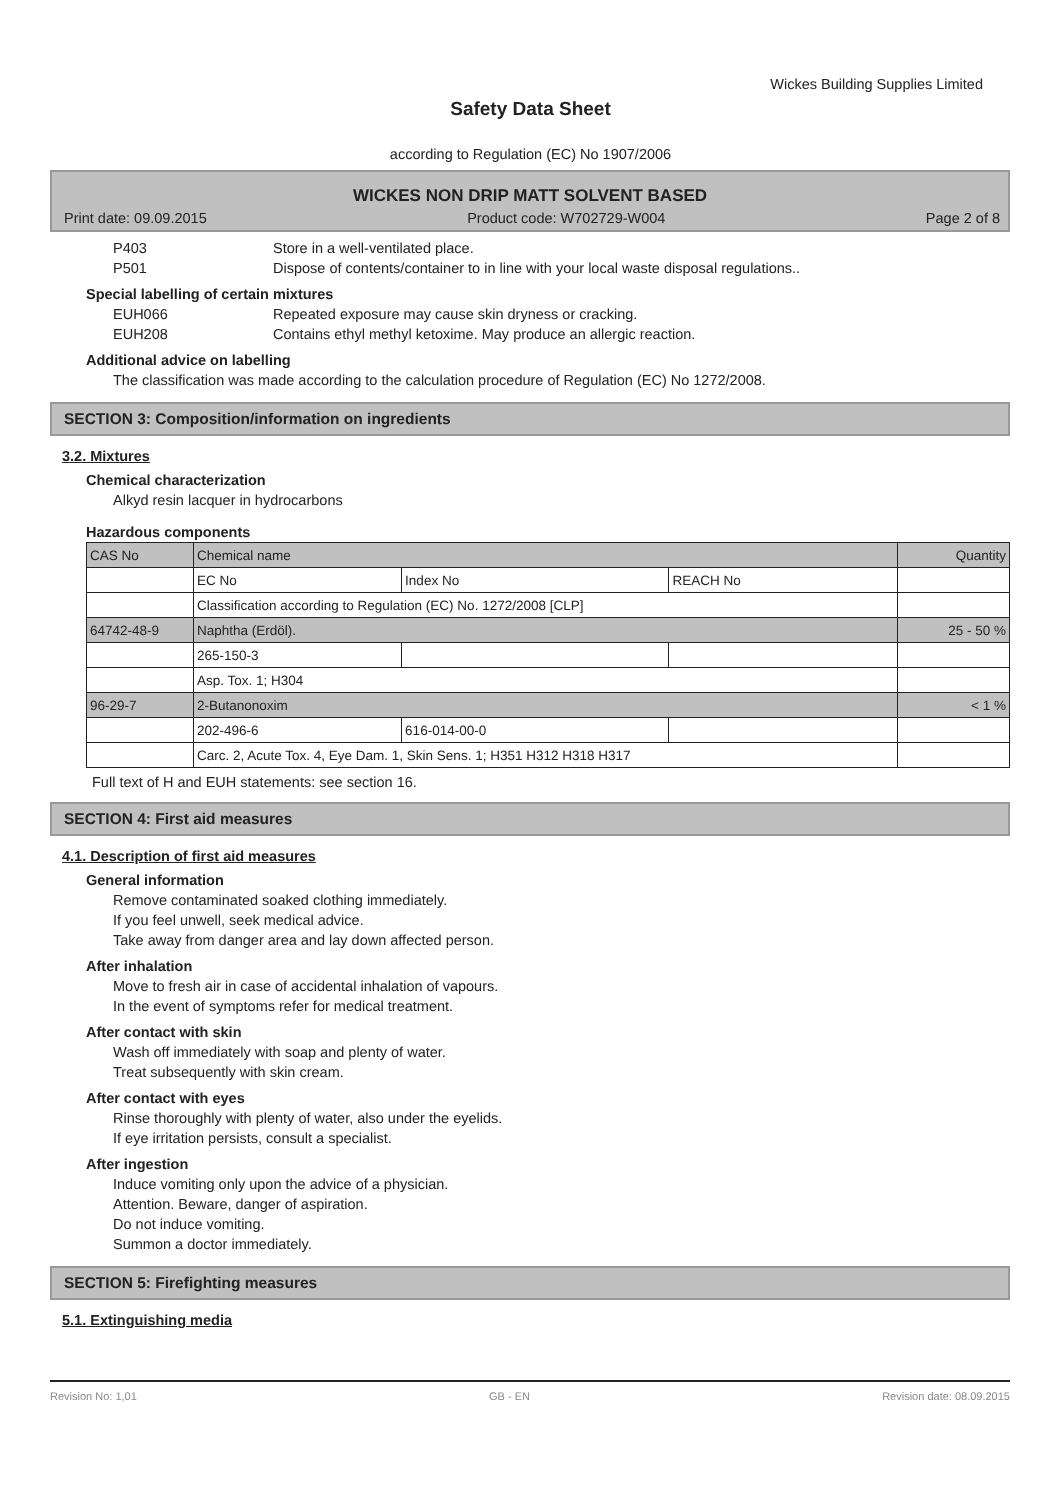Wickes Building Supplies Limited
Safety Data Sheet
according to Regulation (EC) No 1907/2006
WICKES NON DRIP MATT SOLVENT BASED
Print date: 09.09.2015 Product code: W702729-W004 Page 2 of 8
P403 Store in a well-ventilated place.
P501 Dispose of contents/container to in line with your local waste disposal regulations..
Special labelling of certain mixtures
EUH066 Repeated exposure may cause skin dryness or cracking.
EUH208 Contains ethyl methyl ketoxime. May produce an allergic reaction.
Additional advice on labelling
The classification was made according to the calculation procedure of Regulation (EC) No 1272/2008.
SECTION 3: Composition/information on ingredients
3.2. Mixtures
Chemical characterization
Alkyd resin lacquer in hydrocarbons
Hazardous components
| | CAS No | Chemical name | | | Quantity |
| | EC No | Index No | REACH No | | |
| | Classification according to Regulation (EC) No. 1272/2008 [CLP] | | | | |
| 64742-48-9 | Naphtha (Erdöl). | | | 25 - 50 % | |
| | 265-150-3 | | | | |
| | Asp. Tox. 1; H304 | | | | |
| 96-29-7 | 2-Butanonoxim | | | < 1 % | |
| | 202-496-6 | 616-014-00-0 | | | |
| | Carc. 2, Acute Tox. 4, Eye Dam. 1, Skin Sens. 1; H351 H312 H318 H317 | | | | |
Full text of H and EUH statements: see section 16.
SECTION 4: First aid measures
4.1. Description of first aid measures
General information
Remove contaminated soaked clothing immediately.
If you feel unwell, seek medical advice.
Take away from danger area and lay down affected person.
After inhalation
Move to fresh air in case of accidental inhalation of vapours.
In the event of symptoms refer for medical treatment.
After contact with skin
Wash off immediately with soap and plenty of water.
Treat subsequently with skin cream.
After contact with eyes
Rinse thoroughly with plenty of water, also under the eyelids.
If eye irritation persists, consult a specialist.
After ingestion
Induce vomiting only upon the advice of a physician.
Attention. Beware, danger of aspiration.
Do not induce vomiting.
Summon a doctor immediately.
SECTION 5: Firefighting measures
5.1. Extinguishing media
Revision No: 1,01 GB - EN Revision date: 08.09.2015